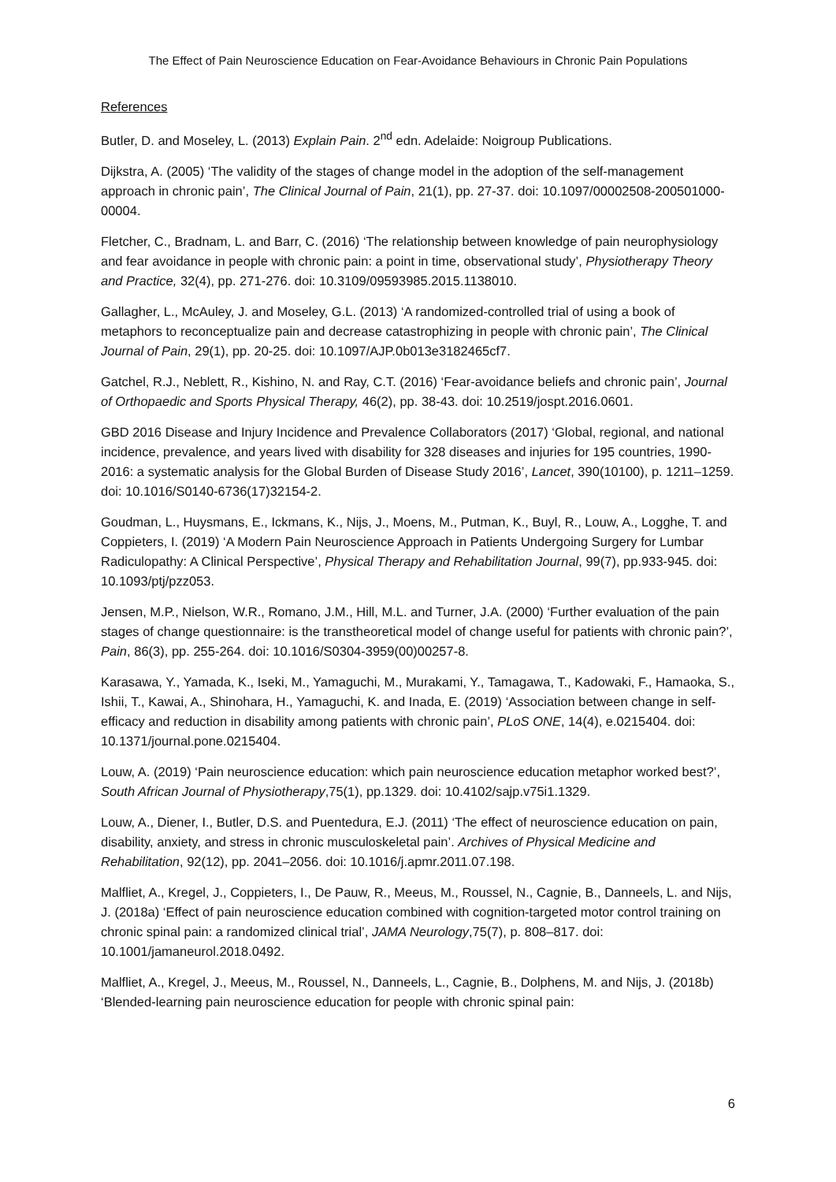The Effect of Pain Neuroscience Education on Fear-Avoidance Behaviours in Chronic Pain Populations
References
Butler, D. and Moseley, L. (2013) Explain Pain. 2<sup>nd</sup> edn. Adelaide: Noigroup Publications.
Dijkstra, A. (2005) ‘The validity of the stages of change model in the adoption of the self-management approach in chronic pain’, The Clinical Journal of Pain, 21(1), pp. 27-37. doi: 10.1097/00002508-200501000-00004.
Fletcher, C., Bradnam, L. and Barr, C. (2016) ‘The relationship between knowledge of pain neurophysiology and fear avoidance in people with chronic pain: a point in time, observational study’, Physiotherapy Theory and Practice, 32(4), pp. 271-276. doi: 10.3109/09593985.2015.1138010.
Gallagher, L., McAuley, J. and Moseley, G.L. (2013) ‘A randomized-controlled trial of using a book of metaphors to reconceptualize pain and decrease catastrophizing in people with chronic pain’, The Clinical Journal of Pain, 29(1), pp. 20-25. doi: 10.1097/AJP.0b013e3182465cf7.
Gatchel, R.J., Neblett, R., Kishino, N. and Ray, C.T. (2016) ‘Fear-avoidance beliefs and chronic pain’, Journal of Orthopaedic and Sports Physical Therapy, 46(2), pp. 38-43. doi: 10.2519/jospt.2016.0601.
GBD 2016 Disease and Injury Incidence and Prevalence Collaborators (2017) ‘Global, regional, and national incidence, prevalence, and years lived with disability for 328 diseases and injuries for 195 countries, 1990-2016: a systematic analysis for the Global Burden of Disease Study 2016’, Lancet, 390(10100), p. 1211–1259. doi: 10.1016/S0140-6736(17)32154-2.
Goudman, L., Huysmans, E., Ickmans, K., Nijs, J., Moens, M., Putman, K., Buyl, R., Louw, A., Logghe, T. and Coppieters, I. (2019) ‘A Modern Pain Neuroscience Approach in Patients Undergoing Surgery for Lumbar Radiculopathy: A Clinical Perspective’, Physical Therapy and Rehabilitation Journal, 99(7), pp.933-945. doi: 10.1093/ptj/pzz053.
Jensen, M.P., Nielson, W.R., Romano, J.M., Hill, M.L. and Turner, J.A. (2000) ‘Further evaluation of the pain stages of change questionnaire: is the transtheoretical model of change useful for patients with chronic pain?’, Pain, 86(3), pp. 255-264. doi: 10.1016/S0304-3959(00)00257-8.
Karasawa, Y., Yamada, K., Iseki, M., Yamaguchi, M., Murakami, Y., Tamagawa, T., Kadowaki, F., Hamaoka, S., Ishii, T., Kawai, A., Shinohara, H., Yamaguchi, K. and Inada, E. (2019) ‘Association between change in self-efficacy and reduction in disability among patients with chronic pain’, PLoS ONE, 14(4), e.0215404. doi: 10.1371/journal.pone.0215404.
Louw, A. (2019) ‘Pain neuroscience education: which pain neuroscience education metaphor worked best?’, South African Journal of Physiotherapy,75(1), pp.1329. doi: 10.4102/sajp.v75i1.1329.
Louw, A., Diener, I., Butler, D.S. and Puentedura, E.J. (2011) ‘The effect of neuroscience education on pain, disability, anxiety, and stress in chronic musculoskeletal pain’. Archives of Physical Medicine and Rehabilitation, 92(12), pp. 2041–2056. doi: 10.1016/j.apmr.2011.07.198.
Malfliet, A., Kregel, J., Coppieters, I., De Pauw, R., Meeus, M., Roussel, N., Cagnie, B., Danneels, L. and Nijs, J. (2018a) ‘Effect of pain neuroscience education combined with cognition-targeted motor control training on chronic spinal pain: a randomized clinical trial’, JAMA Neurology,75(7), p. 808–817. doi: 10.1001/jamaneurol.2018.0492.
Malfliet, A., Kregel, J., Meeus, M., Roussel, N., Danneels, L., Cagnie, B., Dolphens, M. and Nijs, J. (2018b) ‘Blended-learning pain neuroscience education for people with chronic spinal pain:
6